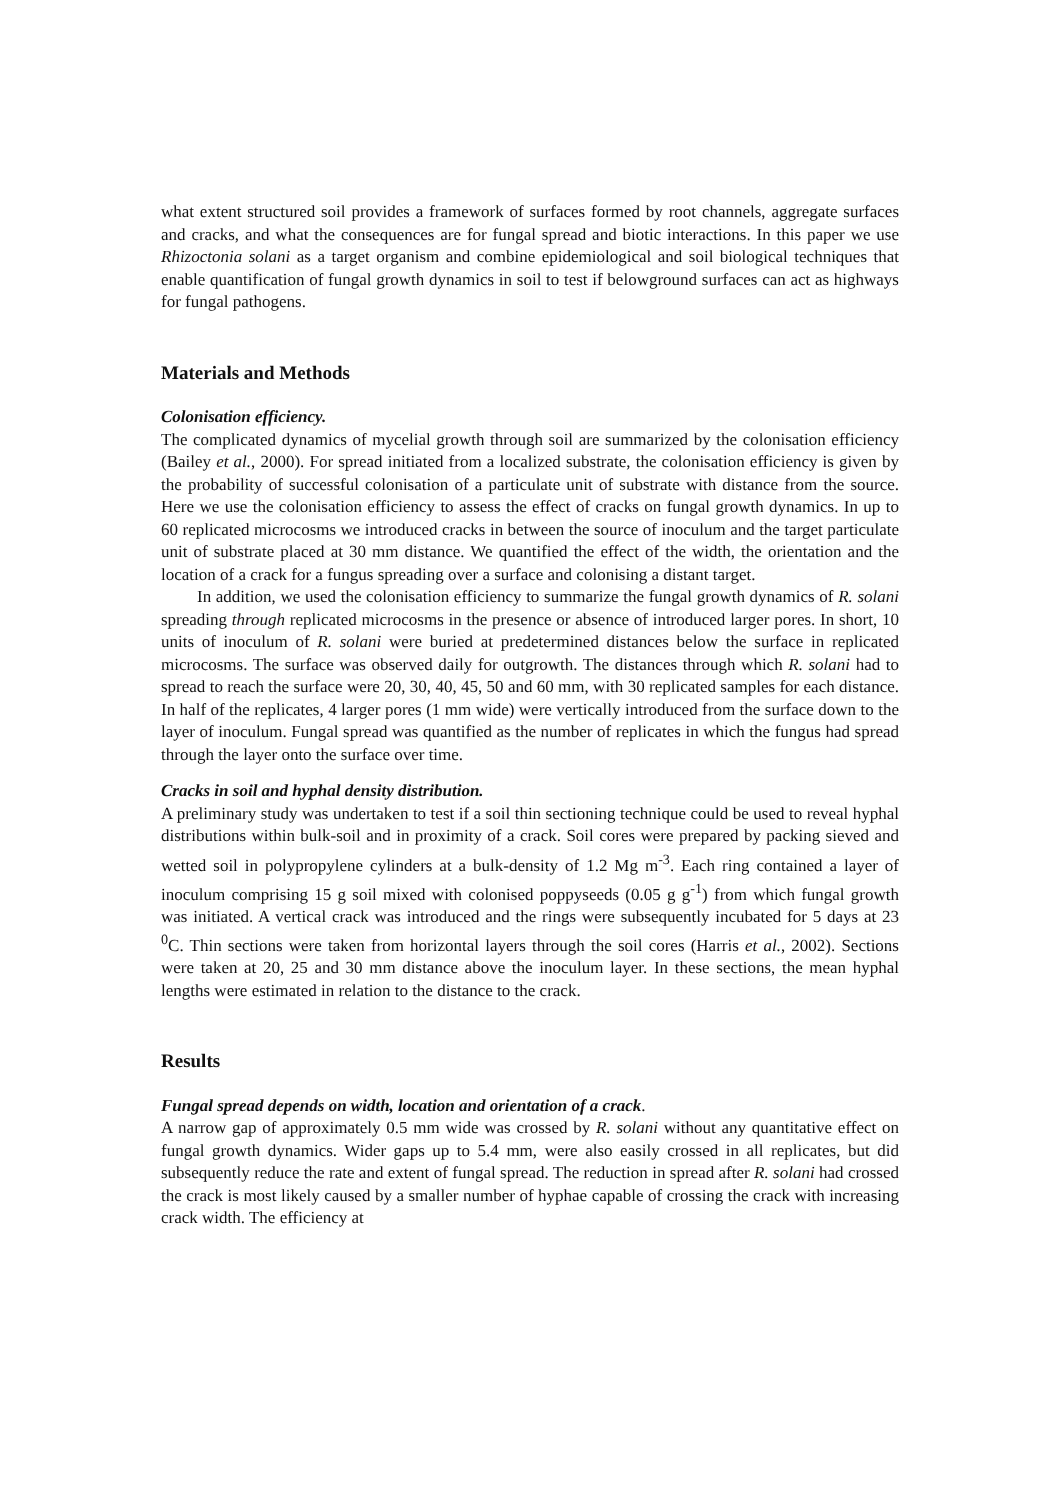what extent structured soil provides a framework of surfaces formed by root channels, aggregate surfaces and cracks, and what the consequences are for fungal spread and biotic interactions. In this paper we use Rhizoctonia solani as a target organism and combine epidemiological and soil biological techniques that enable quantification of fungal growth dynamics in soil to test if belowground surfaces can act as highways for fungal pathogens.
Materials and Methods
Colonisation efficiency.
The complicated dynamics of mycelial growth through soil are summarized by the colonisation efficiency (Bailey et al., 2000). For spread initiated from a localized substrate, the colonisation efficiency is given by the probability of successful colonisation of a particulate unit of substrate with distance from the source. Here we use the colonisation efficiency to assess the effect of cracks on fungal growth dynamics. In up to 60 replicated microcosms we introduced cracks in between the source of inoculum and the target particulate unit of substrate placed at 30 mm distance. We quantified the effect of the width, the orientation and the location of a crack for a fungus spreading over a surface and colonising a distant target.
In addition, we used the colonisation efficiency to summarize the fungal growth dynamics of R. solani spreading through replicated microcosms in the presence or absence of introduced larger pores. In short, 10 units of inoculum of R. solani were buried at predetermined distances below the surface in replicated microcosms. The surface was observed daily for outgrowth. The distances through which R. solani had to spread to reach the surface were 20, 30, 40, 45, 50 and 60 mm, with 30 replicated samples for each distance. In half of the replicates, 4 larger pores (1 mm wide) were vertically introduced from the surface down to the layer of inoculum. Fungal spread was quantified as the number of replicates in which the fungus had spread through the layer onto the surface over time.
Cracks in soil and hyphal density distribution.
A preliminary study was undertaken to test if a soil thin sectioning technique could be used to reveal hyphal distributions within bulk-soil and in proximity of a crack. Soil cores were prepared by packing sieved and wetted soil in polypropylene cylinders at a bulk-density of 1.2 Mg m<sup>-3</sup>. Each ring contained a layer of inoculum comprising 15 g soil mixed with colonised poppyseeds (0.05 g g<sup>-1</sup>) from which fungal growth was initiated. A vertical crack was introduced and the rings were subsequently incubated for 5 days at 23 <sup>0</sup>C. Thin sections were taken from horizontal layers through the soil cores (Harris et al., 2002). Sections were taken at 20, 25 and 30 mm distance above the inoculum layer. In these sections, the mean hyphal lengths were estimated in relation to the distance to the crack.
Results
Fungal spread depends on width, location and orientation of a crack.
A narrow gap of approximately 0.5 mm wide was crossed by R. solani without any quantitative effect on fungal growth dynamics. Wider gaps up to 5.4 mm, were also easily crossed in all replicates, but did subsequently reduce the rate and extent of fungal spread. The reduction in spread after R. solani had crossed the crack is most likely caused by a smaller number of hyphae capable of crossing the crack with increasing crack width. The efficiency at